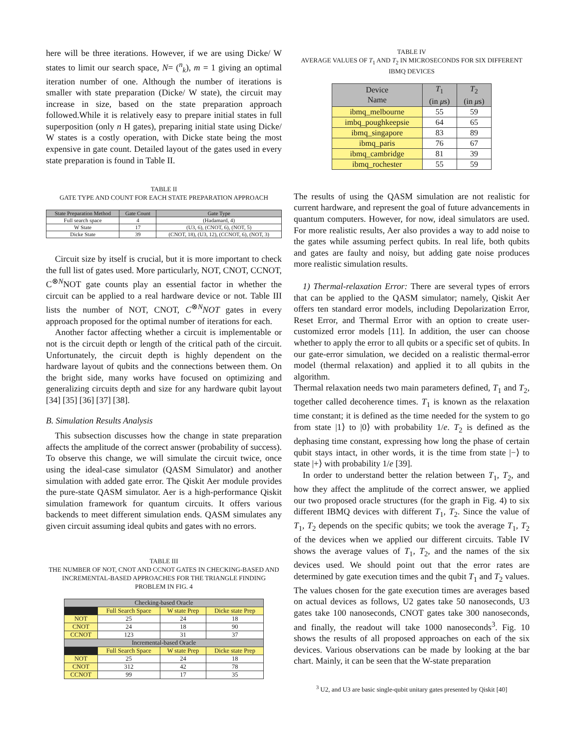here will be three iterations. However, if we are using Dicke/ W states to limit our search space, N= (<sup>n</sup><sub>k</sub>), m = 1 giving an optimal iteration number of one. Although the number of iterations is smaller with state preparation (Dicke/ W state), the circuit may increase in size, based on the state preparation approach followed.While it is relatively easy to prepare initial states in full superposition (only n H gates), preparing initial state using Dicke/ W states is a costly operation, with Dicke state being the most expensive in gate count. Detailed layout of the gates used in every state preparation is found in Table II.
TABLE II
GATE TYPE AND COUNT FOR EACH STATE PREPARATION APPROACH
| State Preparation Method | Gate Count | Gate Type |
| --- | --- | --- |
| Full search space | 4 | (Hadamard, 4) |
| W State | 17 | (U3, 6), (CNOT, 6), (NOT, 5) |
| Dicke State | 39 | (CNOT, 18), (U3, 12), (CCNOT, 6), (NOT, 3) |
Circuit size by itself is crucial, but it is more important to check the full list of gates used. More particularly, NOT, CNOT, CCNOT, C<sup>⊗N</sup>NOT gate counts play an essential factor in whether the circuit can be applied to a real hardware device or not. Table III lists the number of NOT, CNOT, C<sup>⊗N</sup>NOT gates in every approach proposed for the optimal number of iterations for each.
Another factor affecting whether a circuit is implementable or not is the circuit depth or length of the critical path of the circuit. Unfortunately, the circuit depth is highly dependent on the hardware layout of qubits and the connections between them. On the bright side, many works have focused on optimizing and generalizing circuits depth and size for any hardware qubit layout [34] [35] [36] [37] [38].
B. Simulation Results Analysis
This subsection discusses how the change in state preparation affects the amplitude of the correct answer (probability of success). To observe this change, we will simulate the circuit twice, once using the ideal-case simulator (QASM Simulator) and another simulation with added gate error. The Qiskit Aer module provides the pure-state QASM simulator. Aer is a high-performance Qiskit simulation framework for quantum circuits. It offers various backends to meet different simulation ends. QASM simulates any given circuit assuming ideal qubits and gates with no errors.
TABLE III
THE NUMBER OF NOT, CNOT AND CCNOT GATES IN CHECKING-BASED AND INCREMENTAL-BASED APPROACHES FOR THE TRIANGLE FINDING PROBLEM IN FIG. 4
| Checking-based Oracle | | | |
| | Full Search Space | W state Prep | Dicke state Prep |
| NOT | 25 | 24 | 18 |
| CNOT | 24 | 18 | 90 |
| CCNOT | 123 | 31 | 37 |
| Incremental-based Oracle | | | |
| | Full Search Space | W state Prep | Dicke state Prep |
| NOT | 25 | 24 | 18 |
| CNOT | 312 | 42 | 78 |
| CCNOT | 99 | 17 | 35 |
TABLE IV
AVERAGE VALUES OF T<sub>1</sub> AND T<sub>2</sub> IN MICROSECONDS FOR SIX DIFFERENT IBMQ DEVICES
| Device Name | T<sub>1</sub> (in μ s) | T<sub>2</sub> (in μ s) |
| --- | --- | --- |
| ibmq_melbourne | 55 | 59 |
| imbq_poughkeepsie | 64 | 65 |
| ibmq_singapore | 83 | 89 |
| ibmq_paris | 76 | 67 |
| ibmq_cambridge | 81 | 39 |
| ibmq_rochester | 55 | 59 |
The results of using the QASM simulation are not realistic for current hardware, and represent the goal of future advancements in quantum computers. However, for now, ideal simulators are used. For more realistic results, Aer also provides a way to add noise to the gates while assuming perfect qubits. In real life, both qubits and gates are faulty and noisy, but adding gate noise produces more realistic simulation results.
1) Thermal-relaxation Error: There are several types of errors that can be applied to the QASM simulator; namely, Qiskit Aer offers ten standard error models, including Depolarization Error, Reset Error, and Thermal Error with an option to create user-customized error models [11]. In addition, the user can choose whether to apply the error to all qubits or a specific set of qubits. In our gate-error simulation, we decided on a realistic thermal-error model (thermal relaxation) and applied it to all qubits in the algorithm.
Thermal relaxation needs two main parameters defined, T<sub>1</sub> and T<sub>2</sub>, together called decoherence times. T<sub>1</sub> is known as the relaxation time constant; it is defined as the time needed for the system to go from state |1⟩ to |0⟩ with probability 1/e. T<sub>2</sub> is defined as the dephasing time constant, expressing how long the phase of certain qubit stays intact, in other words, it is the time from state |−⟩ to state |+⟩ with probability 1/e [39].
In order to understand better the relation between T<sub>1</sub>, T<sub>2</sub>, and how they affect the amplitude of the correct answer, we applied our two proposed oracle structures (for the graph in Fig. 4) to six different IBMQ devices with different T<sub>1</sub>, T<sub>2</sub>. Since the value of T<sub>1</sub>, T<sub>2</sub> depends on the specific qubits; we took the average T<sub>1</sub>, T<sub>2</sub> of the devices when we applied our different circuits. Table IV shows the average values of T<sub>1</sub>, T<sub>2</sub>, and the names of the six devices used. We should point out that the error rates are determined by gate execution times and the qubit T<sub>1</sub> and T<sub>2</sub> values. The values chosen for the gate execution times are averages based on actual devices as follows, U2 gates take 50 nanoseconds, U3 gates take 100 nanoseconds, CNOT gates take 300 nanoseconds, and finally, the readout will take 1000 nanoseconds<sup>3</sup>. Fig. 10 shows the results of all proposed approaches on each of the six devices. Various observations can be made by looking at the bar chart. Mainly, it can be seen that the W-state preparation
<sup>3</sup> U2, and U3 are basic single-qubit unitary gates presented by Qiskit [40]